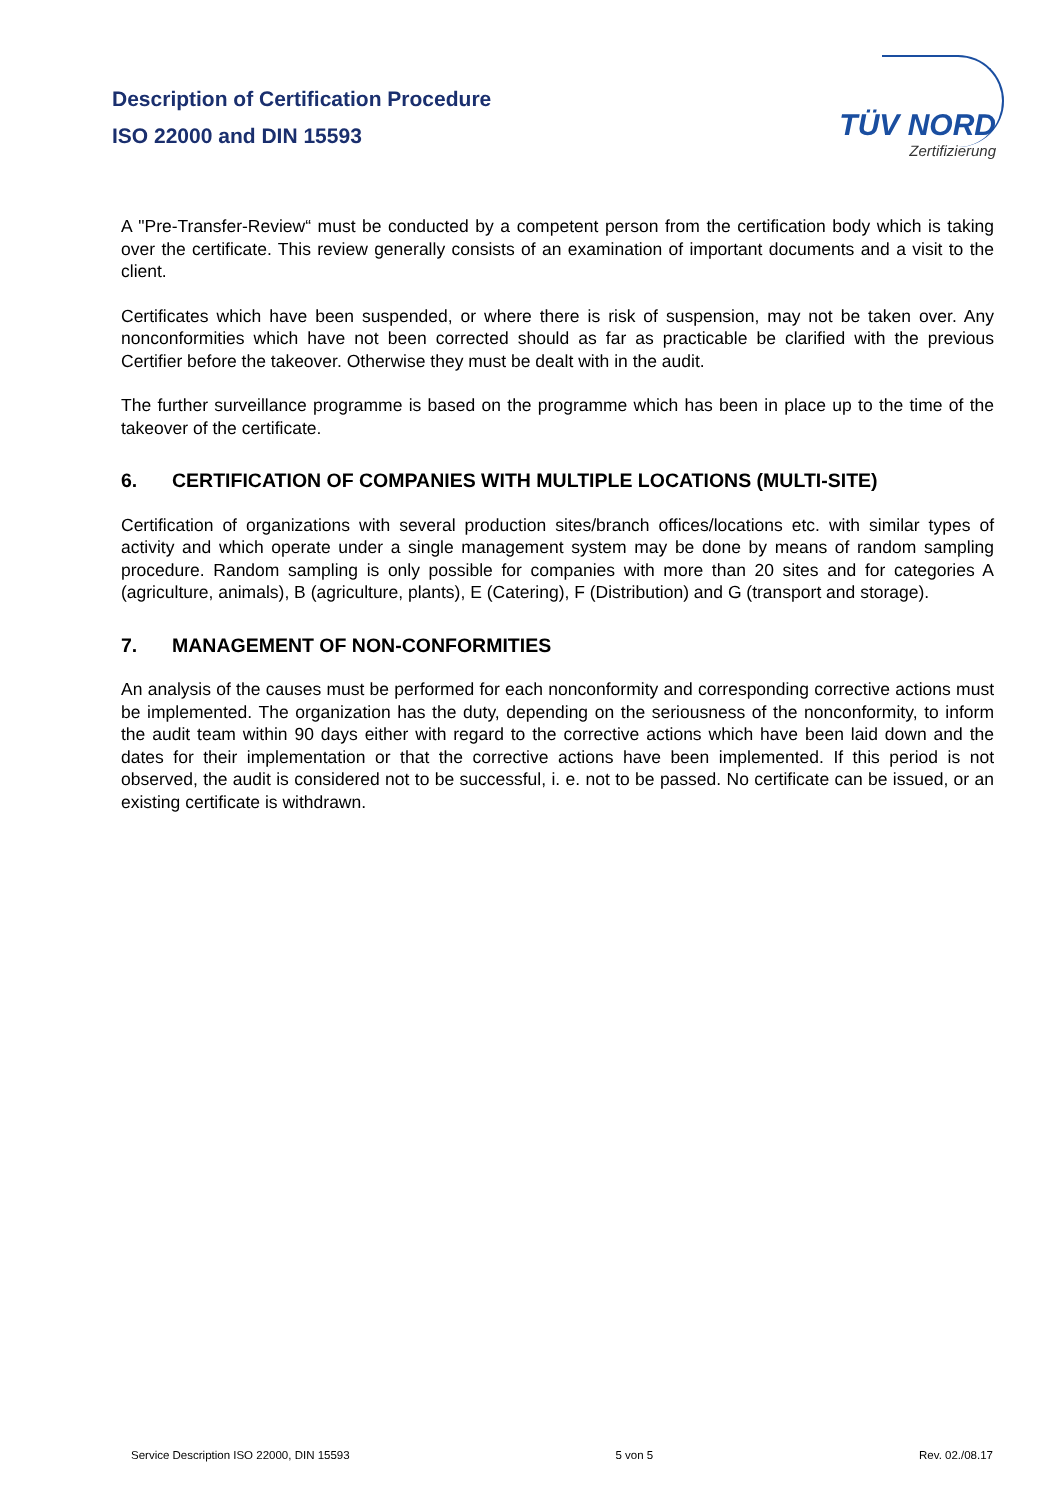Description of Certification Procedure
ISO 22000 and DIN 15593
TÜV NORD
Zertifizierung
A "Pre-Transfer-Review“ must be conducted by a competent person from the certification body which is taking over the certificate. This review generally consists of an examination of important documents and a visit to the client.
Certificates which have been suspended, or where there is risk of suspension, may not be taken over. Any nonconformities which have not been corrected should as far as practicable be clarified with the previous Certifier before the takeover. Otherwise they must be dealt with in the audit.
The further surveillance programme is based on the programme which has been in place up to the time of the takeover of the certificate.
6. CERTIFICATION OF COMPANIES WITH MULTIPLE LOCATIONS (MULTI-SITE)
Certification of organizations with several production sites/branch offices/locations etc. with similar types of activity and which operate under a single management system may be done by means of random sampling procedure. Random sampling is only possible for companies with more than 20 sites and for categories A (agriculture, animals), B (agriculture, plants), E (Catering), F (Distribution) and G (transport and storage).
7. MANAGEMENT OF NON-CONFORMITIES
An analysis of the causes must be performed for each nonconformity and corresponding corrective actions must be implemented. The organization has the duty, depending on the seriousness of the nonconformity, to inform the audit team within 90 days either with regard to the corrective actions which have been laid down and the dates for their implementation or that the corrective actions have been implemented. If this period is not observed, the audit is considered not to be successful, i. e. not to be passed. No certificate can be issued, or an existing certificate is withdrawn.
Service Description ISO 22000, DIN 15593 5 von 5 Rev. 02./08.17